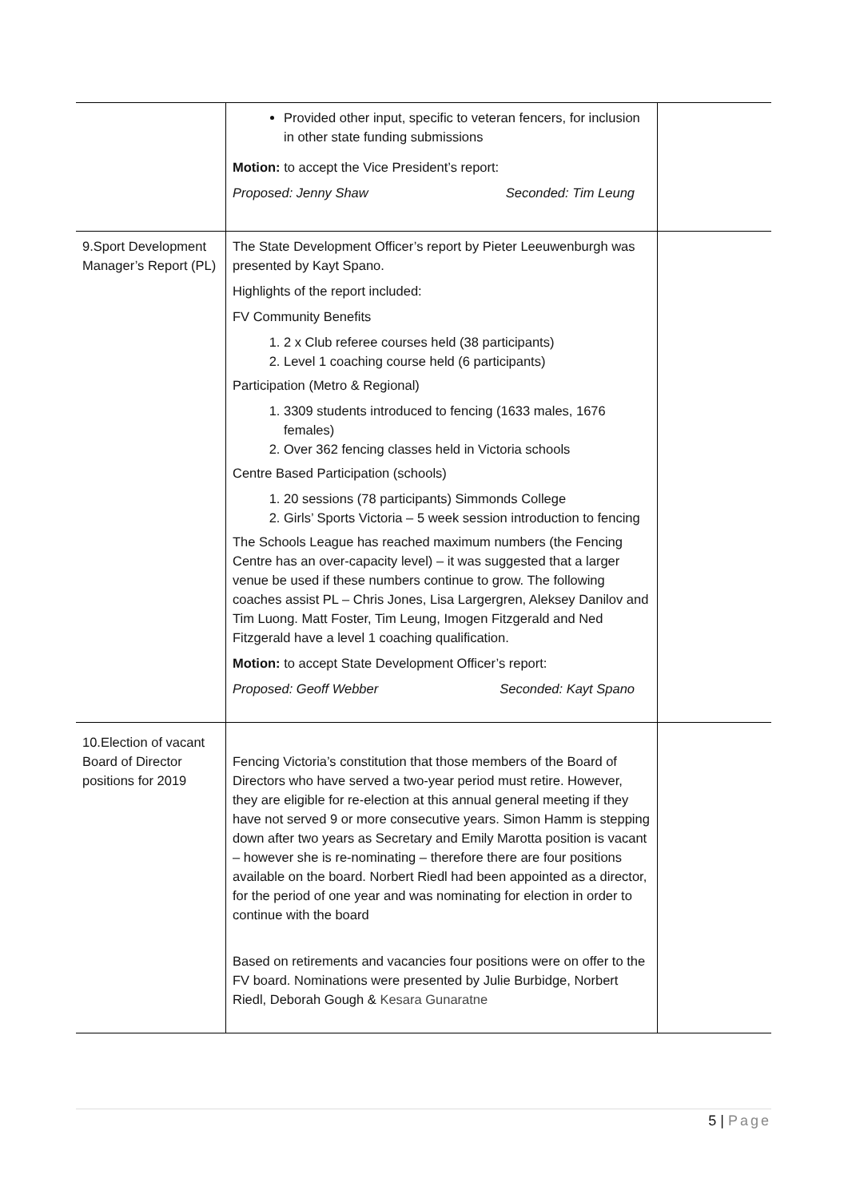| | Provided other input, specific to veteran fencers, for inclusion in other state funding submissions Motion: to accept the Vice President’s report: Proposed: Jenny Shaw Seconded: Tim Leung | |
| 9.Sport Development Manager’s Report (PL) | The State Development Officer’s report by Pieter Leeuwenburgh was presented by Kayt Spano. Highlights of the report included: FV Community Benefits 1. 2 x Club referee courses held (38 participants) 2. Level 1 coaching course held (6 participants) Participation (Metro & Regional) 1. 3309 students introduced to fencing (1633 males, 1676 females) 2. Over 362 fencing classes held in Victoria schools Centre Based Participation (schools) 1. 20 sessions (78 participants) Simmonds College 2. Girls’ Sports Victoria – 5 week session introduction to fencing The Schools League has reached maximum numbers (the Fencing Centre has an over-capacity level) – it was suggested that a larger venue be used if these numbers continue to grow. The following coaches assist PL – Chris Jones, Lisa Largergren, Aleksey Danilov and Tim Luong. Matt Foster, Tim Leung, Imogen Fitzgerald and Ned Fitzgerald have a level 1 coaching qualification. Motion: to accept State Development Officer’s report: Proposed: Geoff Webber Seconded: Kayt Spano | |
| 10.Election of vacant Board of Director positions for 2019 | Fencing Victoria’s constitution that those members of the Board of Directors who have served a two-year period must retire. However, they are eligible for re-election at this annual general meeting if they have not served 9 or more consecutive years. Simon Hamm is stepping down after two years as Secretary and Emily Marotta position is vacant – however she is re-nominating – therefore there are four positions available on the board. Norbert Riedl had been appointed as a director, for the period of one year and was nominating for election in order to continue with the board Based on retirements and vacancies four positions were on offer to the FV board. Nominations were presented by Julie Burbidge, Norbert Riedl, Deborah Gough & Kesara Gunaratne | |
5 | Page